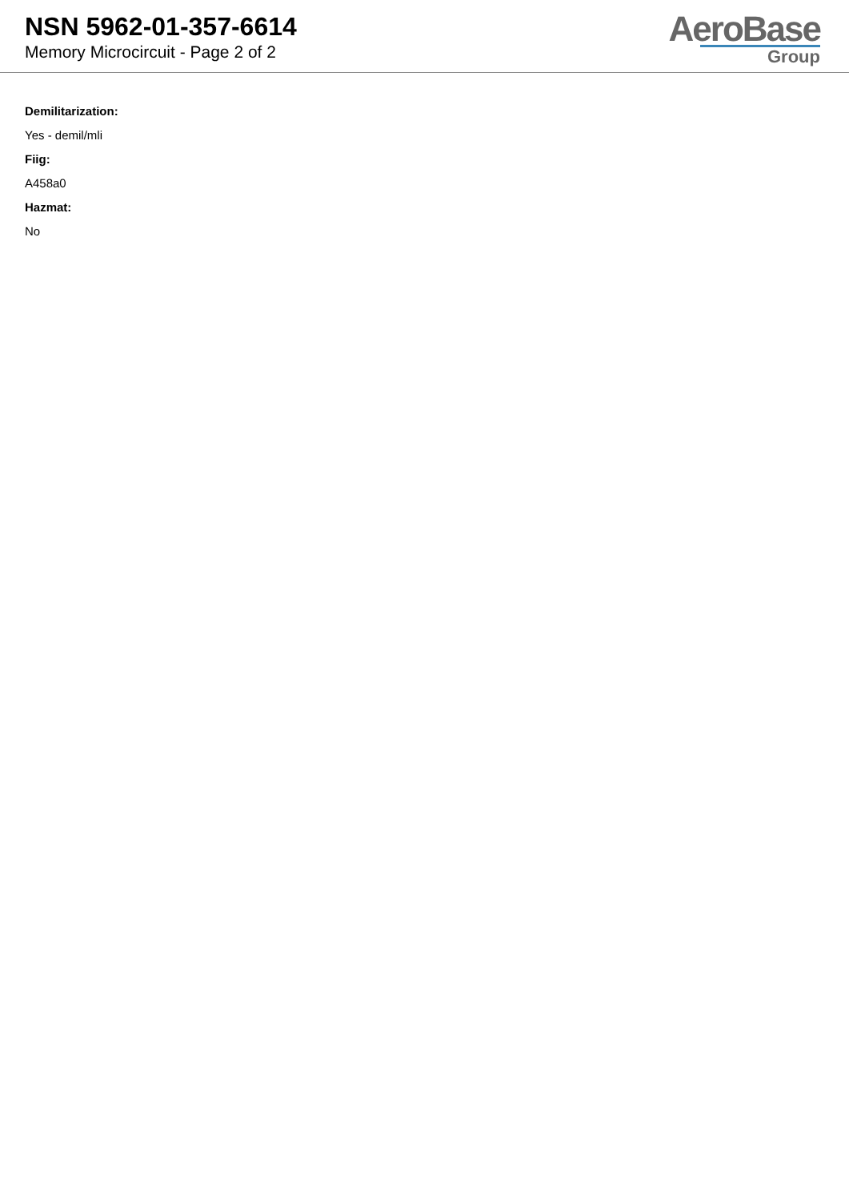NSN 5962-01-357-6614
Memory Microcircuit - Page 2 of 2
AeroBase
Group
Demilitarization:
Yes - demil/mli
Fiig:
A458a0
Hazmat:
No